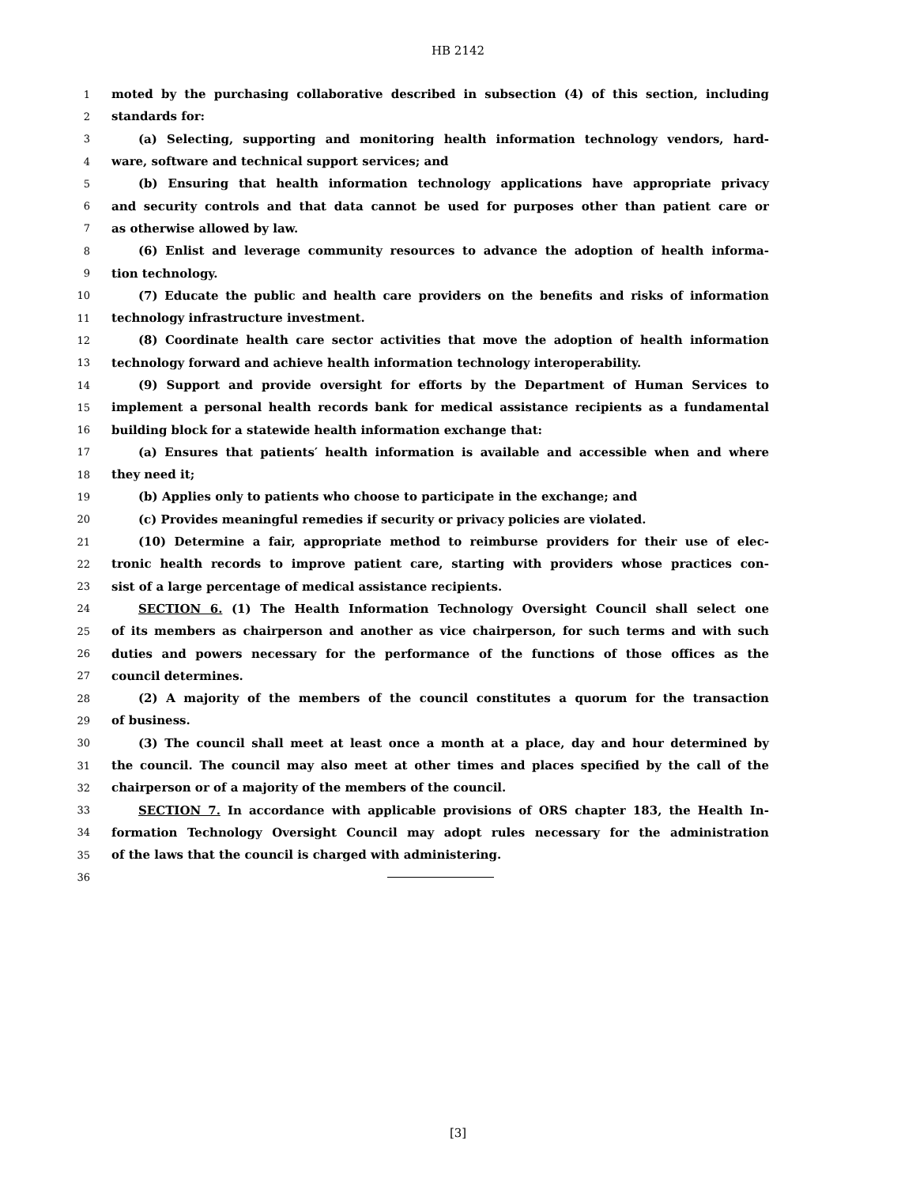HB 2142
1 moted by the purchasing collaborative described in subsection (4) of this section, including
2 standards for:
3 (a) Selecting, supporting and monitoring health information technology vendors, hard-
4 ware, software and technical support services; and
5 (b) Ensuring that health information technology applications have appropriate privacy
6 and security controls and that data cannot be used for purposes other than patient care or
7 as otherwise allowed by law.
8 (6) Enlist and leverage community resources to advance the adoption of health informa-
9 tion technology.
10 (7) Educate the public and health care providers on the benefits and risks of information
11 technology infrastructure investment.
12 (8) Coordinate health care sector activities that move the adoption of health information
13 technology forward and achieve health information technology interoperability.
14 (9) Support and provide oversight for efforts by the Department of Human Services to
15 implement a personal health records bank for medical assistance recipients as a fundamental
16 building block for a statewide health information exchange that:
17 (a) Ensures that patients′ health information is available and accessible when and where
18 they need it;
19 (b) Applies only to patients who choose to participate in the exchange; and
20 (c) Provides meaningful remedies if security or privacy policies are violated.
21 (10) Determine a fair, appropriate method to reimburse providers for their use of elec-
22 tronic health records to improve patient care, starting with providers whose practices con-
23 sist of a large percentage of medical assistance recipients.
24 SECTION 6. (1) The Health Information Technology Oversight Council shall select one
25 of its members as chairperson and another as vice chairperson, for such terms and with such
26 duties and powers necessary for the performance of the functions of those offices as the
27 council determines.
28 (2) A majority of the members of the council constitutes a quorum for the transaction
29 of business.
30 (3) The council shall meet at least once a month at a place, day and hour determined by
31 the council. The council may also meet at other times and places specified by the call of the
32 chairperson or of a majority of the members of the council.
33 SECTION 7. In accordance with applicable provisions of ORS chapter 183, the Health In-
34 formation Technology Oversight Council may adopt rules necessary for the administration
35 of the laws that the council is charged with administering.
36
[3]